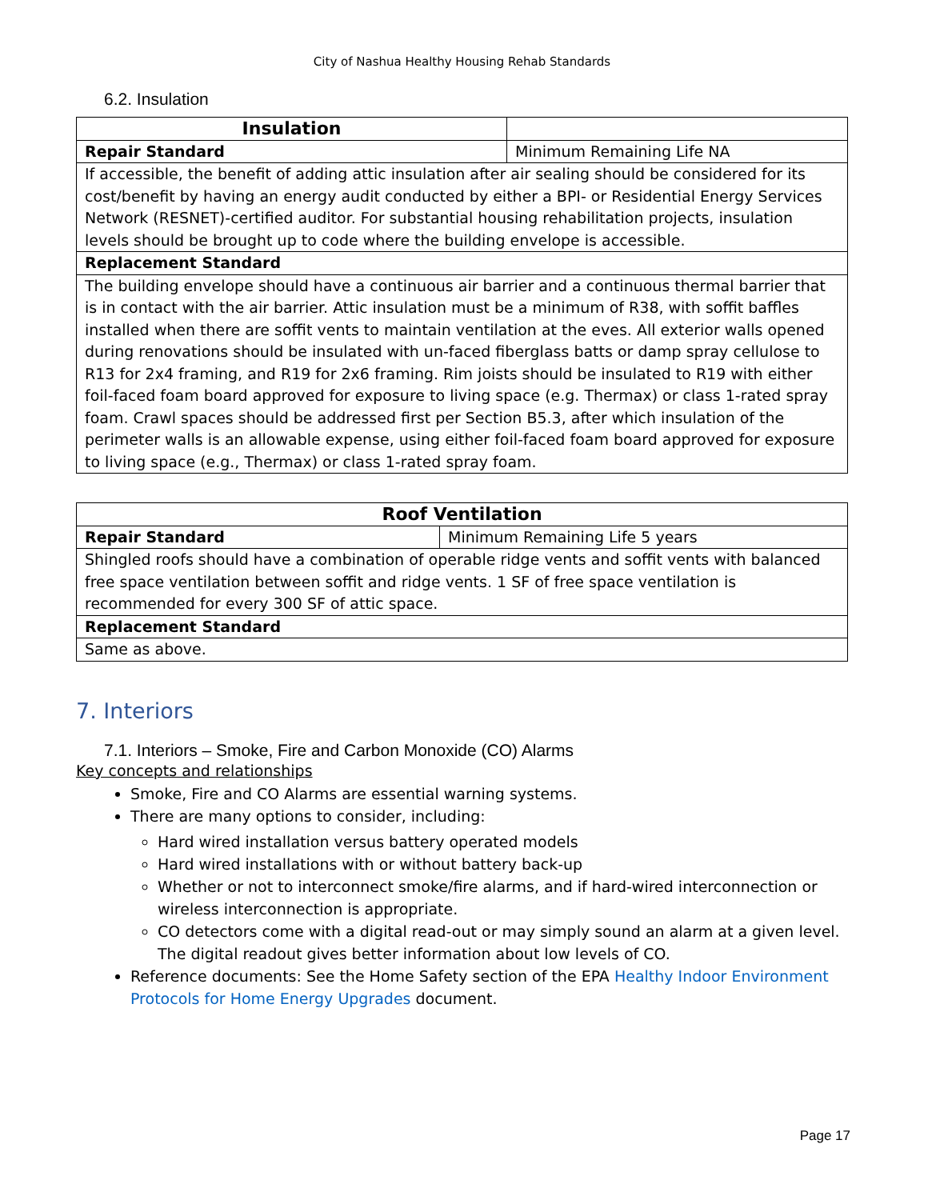City of Nashua Healthy Housing Rehab Standards
6.2. Insulation
| Insulation | |
| Repair Standard | Minimum Remaining Life NA |
| If accessible, the benefit of adding attic insulation after air sealing should be considered for its cost/benefit by having an energy audit conducted by either a BPI- or Residential Energy Services Network (RESNET)-certified auditor. For substantial housing rehabilitation projects, insulation levels should be brought up to code where the building envelope is accessible. | |
| Replacement Standard | |
| The building envelope should have a continuous air barrier and a continuous thermal barrier that is in contact with the air barrier. Attic insulation must be a minimum of R38, with soffit baffles installed when there are soffit vents to maintain ventilation at the eves. All exterior walls opened during renovations should be insulated with un-faced fiberglass batts or damp spray cellulose to R13 for 2x4 framing, and R19 for 2x6 framing. Rim joists should be insulated to R19 with either foil-faced foam board approved for exposure to living space (e.g. Thermax) or class 1-rated spray foam. Crawl spaces should be addressed first per Section B5.3, after which insulation of the perimeter walls is an allowable expense, using either foil-faced foam board approved for exposure to living space (e.g., Thermax) or class 1-rated spray foam. | |
| Roof Ventilation | |
| Repair Standard | Minimum Remaining Life 5 years |
| Shingled roofs should have a combination of operable ridge vents and soffit vents with balanced free space ventilation between soffit and ridge vents. 1 SF of free space ventilation is recommended for every 300 SF of attic space. | |
| Replacement Standard | |
| Same as above. | |
7. Interiors
7.1. Interiors – Smoke, Fire and Carbon Monoxide (CO) Alarms
Key concepts and relationships
Smoke, Fire and CO Alarms are essential warning systems.
There are many options to consider, including:
Hard wired installation versus battery operated models
Hard wired installations with or without battery back-up
Whether or not to interconnect smoke/fire alarms, and if hard-wired interconnection or wireless interconnection is appropriate.
CO detectors come with a digital read-out or may simply sound an alarm at a given level. The digital readout gives better information about low levels of CO.
Reference documents: See the Home Safety section of the EPA Healthy Indoor Environment Protocols for Home Energy Upgrades document.
Page 17